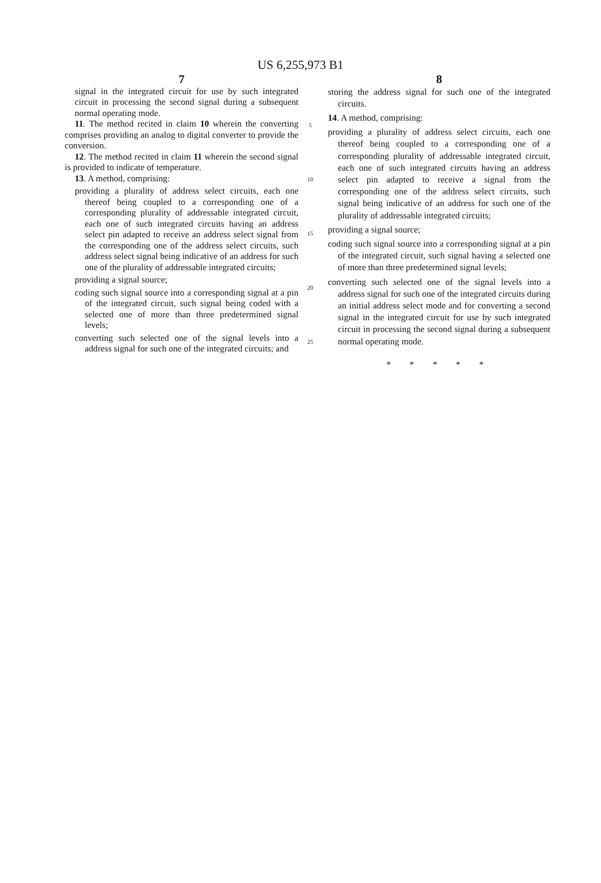US 6,255,973 B1
7
signal in the integrated circuit for use by such integrated circuit in processing the second signal during a subsequent normal operating mode.
11. The method recited in claim 10 wherein the converting comprises providing an analog to digital converter to provide the conversion.
12. The method recited in claim 11 wherein the second signal is provided to indicate of temperature.
13. A method, comprising:
providing a plurality of address select circuits, each one thereof being coupled to a corresponding one of a corresponding plurality of addressable integrated circuit, each one of such integrated circuits having an address select pin adapted to receive an address select signal from the corresponding one of the address select circuits, such address select signal being indicative of an address for such one of the plurality of addressable integrated circuits;
providing a signal source;
coding such signal source into a corresponding signal at a pin of the integrated circuit, such signal being coded with a selected one of more than three predetermined signal levels;
converting such selected one of the signal levels into a address signal for such one of the integrated circuits; and
5
10
15
20
25
8
storing the address signal for such one of the integrated circuits.
14. A method, comprising:
providing a plurality of address select circuits, each one thereof being coupled to a corresponding one of a corresponding plurality of addressable integrated circuit, each one of such integrated circuits having an address select pin adapted to receive a signal from the corresponding one of the address select circuits, such signal being indicative of an address for such one of the plurality of addressable integrated circuits;
providing a signal source;
coding such signal source into a corresponding signal at a pin of the integrated circuit, such signal having a selected one of more than three predetermined signal levels;
converting such selected one of the signal levels into a address signal for such one of the integrated circuits during an initial address select mode and for converting a second signal in the integrated circuit for use by such integrated circuit in processing the second signal during a subsequent normal operating mode.
* * * * *